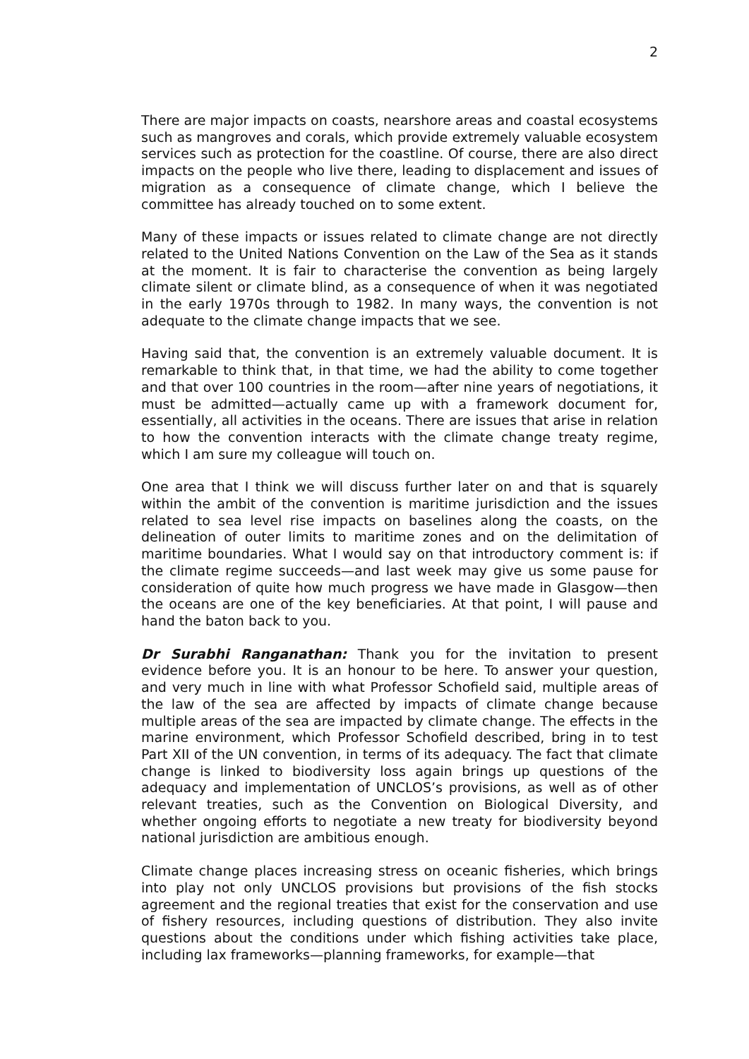2
There are major impacts on coasts, nearshore areas and coastal ecosystems such as mangroves and corals, which provide extremely valuable ecosystem services such as protection for the coastline. Of course, there are also direct impacts on the people who live there, leading to displacement and issues of migration as a consequence of climate change, which I believe the committee has already touched on to some extent.
Many of these impacts or issues related to climate change are not directly related to the United Nations Convention on the Law of the Sea as it stands at the moment. It is fair to characterise the convention as being largely climate silent or climate blind, as a consequence of when it was negotiated in the early 1970s through to 1982. In many ways, the convention is not adequate to the climate change impacts that we see.
Having said that, the convention is an extremely valuable document. It is remarkable to think that, in that time, we had the ability to come together and that over 100 countries in the room—after nine years of negotiations, it must be admitted—actually came up with a framework document for, essentially, all activities in the oceans. There are issues that arise in relation to how the convention interacts with the climate change treaty regime, which I am sure my colleague will touch on.
One area that I think we will discuss further later on and that is squarely within the ambit of the convention is maritime jurisdiction and the issues related to sea level rise impacts on baselines along the coasts, on the delineation of outer limits to maritime zones and on the delimitation of maritime boundaries. What I would say on that introductory comment is: if the climate regime succeeds—and last week may give us some pause for consideration of quite how much progress we have made in Glasgow—then the oceans are one of the key beneficiaries. At that point, I will pause and hand the baton back to you.
Dr Surabhi Ranganathan: Thank you for the invitation to present evidence before you. It is an honour to be here. To answer your question, and very much in line with what Professor Schofield said, multiple areas of the law of the sea are affected by impacts of climate change because multiple areas of the sea are impacted by climate change. The effects in the marine environment, which Professor Schofield described, bring in to test Part XII of the UN convention, in terms of its adequacy. The fact that climate change is linked to biodiversity loss again brings up questions of the adequacy and implementation of UNCLOS’s provisions, as well as of other relevant treaties, such as the Convention on Biological Diversity, and whether ongoing efforts to negotiate a new treaty for biodiversity beyond national jurisdiction are ambitious enough.
Climate change places increasing stress on oceanic fisheries, which brings into play not only UNCLOS provisions but provisions of the fish stocks agreement and the regional treaties that exist for the conservation and use of fishery resources, including questions of distribution. They also invite questions about the conditions under which fishing activities take place, including lax frameworks—planning frameworks, for example—that